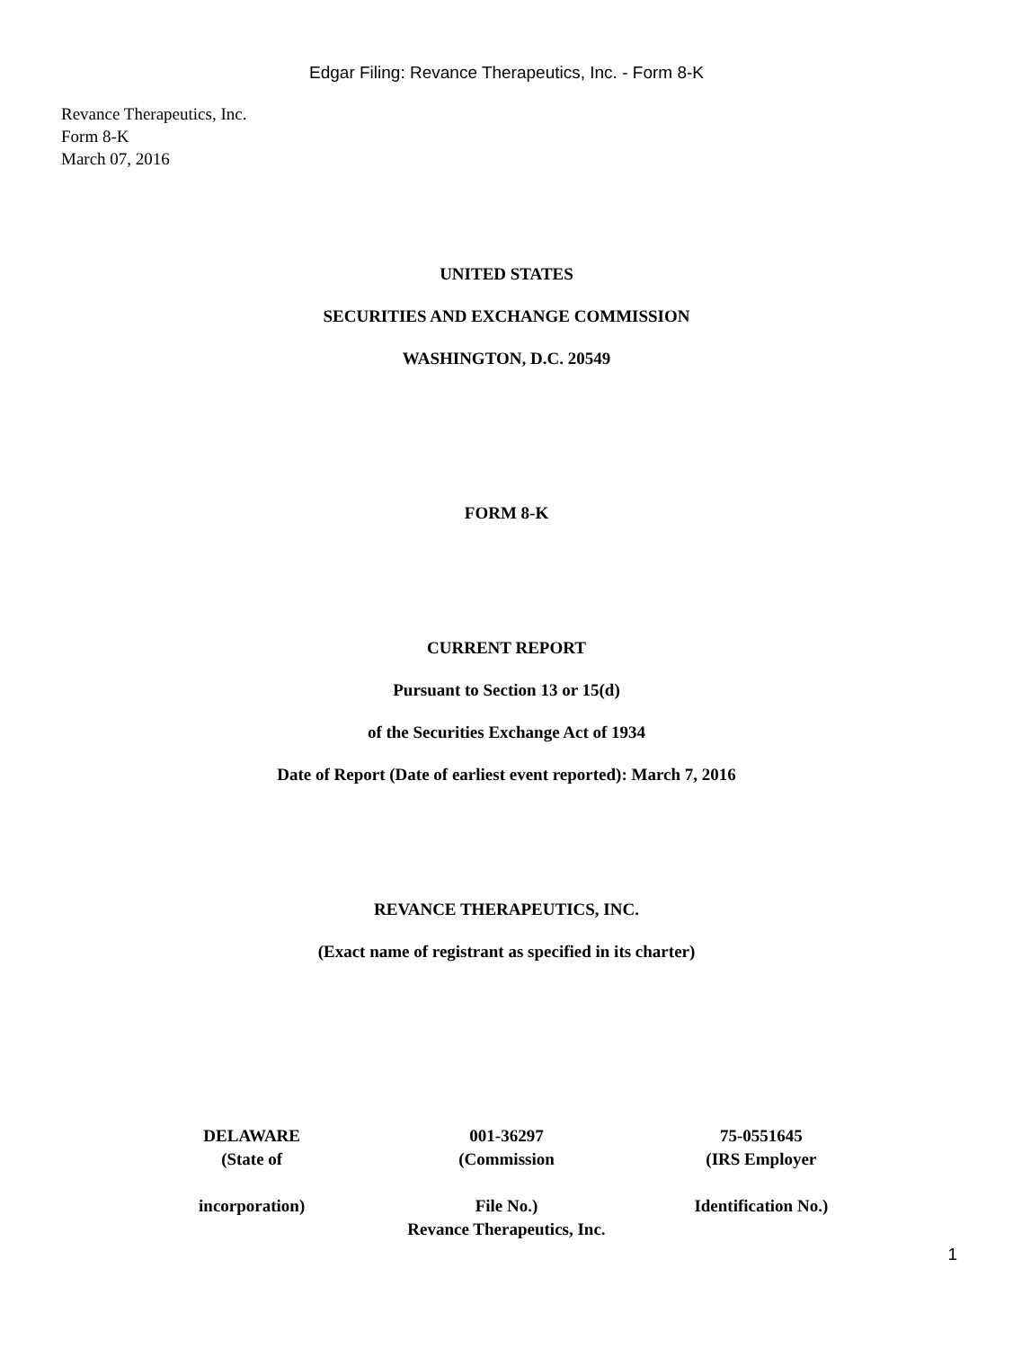Edgar Filing: Revance Therapeutics, Inc. - Form 8-K
Revance Therapeutics, Inc.
Form 8-K
March 07, 2016
UNITED STATES
SECURITIES AND EXCHANGE COMMISSION
WASHINGTON, D.C. 20549
FORM 8-K
CURRENT REPORT
Pursuant to Section 13 or 15(d)
of the Securities Exchange Act of 1934
Date of Report (Date of earliest event reported): March 7, 2016
REVANCE THERAPEUTICS, INC.
(Exact name of registrant as specified in its charter)
| DELAWARE (State of incorporation) | 001-36297 (Commission File No.) Revance Therapeutics, Inc. | 75-0551645 (IRS Employer Identification No.) |
1